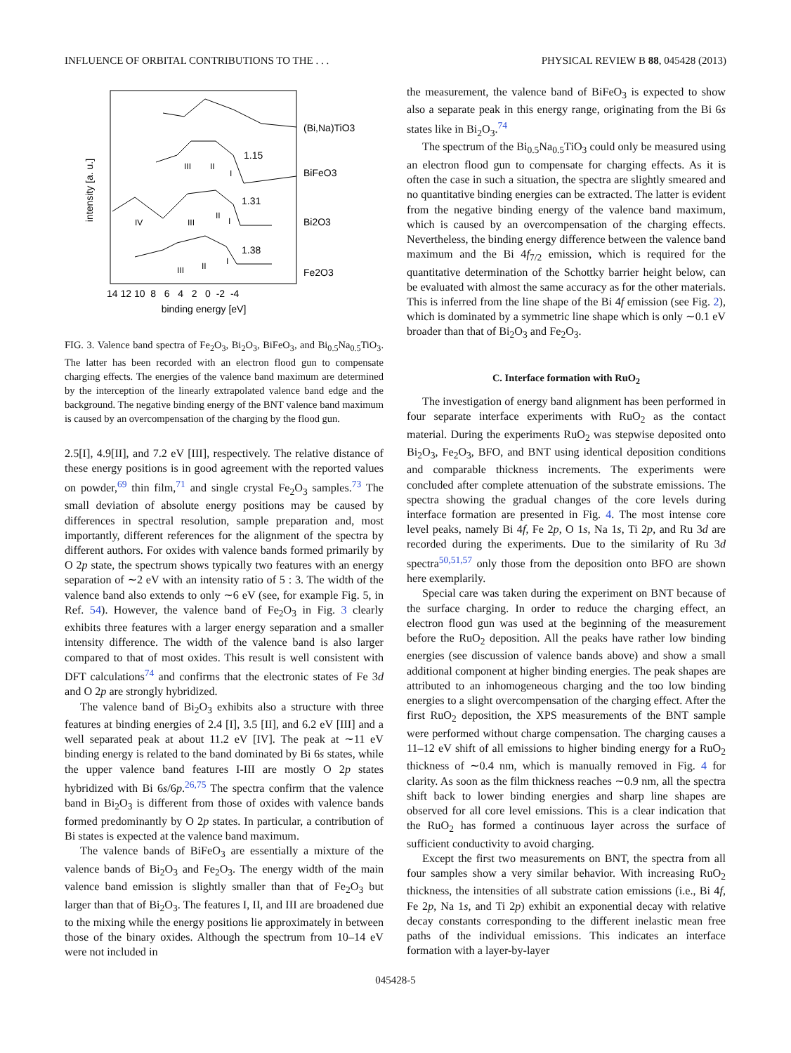INFLUENCE OF ORBITAL CONTRIBUTIONS TO THE . . . PHYSICAL REVIEW B 88, 045428 (2013)
intensity [a. u.]
(Bi,Na)TiO3
BiFeO3
Bi2O3
Fe2O3
1.15
1.31
1.38
III
II
I
IV
III
II
I
III
II
I
14 12 10 8 6 4 2 0 -2 -4
binding energy [eV]
FIG. 3. Valence band spectra of Fe<sub>2</sub>O<sub>3</sub>, Bi<sub>2</sub>O<sub>3</sub>, BiFeO<sub>3</sub>, and Bi<sub>0.5</sub>Na<sub>0.5</sub>TiO<sub>3</sub>. The latter has been recorded with an electron flood gun to compensate charging effects. The energies of the valence band maximum are determined by the interception of the linearly extrapolated valence band edge and the background. The negative binding energy of the BNT valence band maximum is caused by an overcompensation of the charging by the flood gun.
2.5[I], 4.9[II], and 7.2 eV [III], respectively. The relative distance of these energy positions is in good agreement with the reported values on powder,<sup>69</sup> thin film,<sup>71</sup> and single crystal Fe<sub>2</sub>O<sub>3</sub> samples.<sup>73</sup> The small deviation of absolute energy positions may be caused by differences in spectral resolution, sample preparation and, most importantly, different references for the alignment of the spectra by different authors. For oxides with valence bands formed primarily by O 2p state, the spectrum shows typically two features with an energy separation of ∼2 eV with an intensity ratio of 5 : 3. The width of the valence band also extends to only ∼6 eV (see, for example Fig. 5, in Ref. 54). However, the valence band of Fe<sub>2</sub>O<sub>3</sub> in Fig. 3 clearly exhibits three features with a larger energy separation and a smaller intensity difference. The width of the valence band is also larger compared to that of most oxides. This result is well consistent with DFT calculations<sup>74</sup> and confirms that the electronic states of Fe 3d and O 2p are strongly hybridized.
The valence band of Bi<sub>2</sub>O<sub>3</sub> exhibits also a structure with three features at binding energies of 2.4 [I], 3.5 [II], and 6.2 eV [III] and a well separated peak at about 11.2 eV [IV]. The peak at ∼11 eV binding energy is related to the band dominated by Bi 6s states, while the upper valence band features I-III are mostly O 2p states hybridized with Bi 6s/6p.<sup>26,75</sup> The spectra confirm that the valence band in Bi<sub>2</sub>O<sub>3</sub> is different from those of oxides with valence bands formed predominantly by O 2p states. In particular, a contribution of Bi states is expected at the valence band maximum.
The valence bands of BiFeO<sub>3</sub> are essentially a mixture of the valence bands of Bi<sub>2</sub>O<sub>3</sub> and Fe<sub>2</sub>O<sub>3</sub>. The energy width of the main valence band emission is slightly smaller than that of Fe<sub>2</sub>O<sub>3</sub> but larger than that of Bi<sub>2</sub>O<sub>3</sub>. The features I, II, and III are broadened due to the mixing while the energy positions lie approximately in between those of the binary oxides. Although the spectrum from 10–14 eV were not included in
the measurement, the valence band of BiFeO<sub>3</sub> is expected to show also a separate peak in this energy range, originating from the Bi 6s states like in Bi<sub>2</sub>O<sub>3</sub>.<sup>74</sup>
The spectrum of the Bi<sub>0.5</sub>Na<sub>0.5</sub>TiO<sub>3</sub> could only be measured using an electron flood gun to compensate for charging effects. As it is often the case in such a situation, the spectra are slightly smeared and no quantitative binding energies can be extracted. The latter is evident from the negative binding energy of the valence band maximum, which is caused by an overcompensation of the charging effects. Nevertheless, the binding energy difference between the valence band maximum and the Bi 4f<sub>7/2</sub> emission, which is required for the quantitative determination of the Schottky barrier height below, can be evaluated with almost the same accuracy as for the other materials. This is inferred from the line shape of the Bi 4f emission (see Fig. 2), which is dominated by a symmetric line shape which is only ∼0.1 eV broader than that of Bi<sub>2</sub>O<sub>3</sub> and Fe<sub>2</sub>O<sub>3</sub>.
C. Interface formation with RuO<sub>2</sub>
The investigation of energy band alignment has been performed in four separate interface experiments with RuO<sub>2</sub> as the contact material. During the experiments RuO<sub>2</sub> was stepwise deposited onto Bi<sub>2</sub>O<sub>3</sub>, Fe<sub>2</sub>O<sub>3</sub>, BFO, and BNT using identical deposition conditions and comparable thickness increments. The experiments were concluded after complete attenuation of the substrate emissions. The spectra showing the gradual changes of the core levels during interface formation are presented in Fig. 4. The most intense core level peaks, namely Bi 4f, Fe 2p, O 1s, Na 1s, Ti 2p, and Ru 3d are recorded during the experiments. Due to the similarity of Ru 3d spectra<sup>50,51,57</sup> only those from the deposition onto BFO are shown here exemplarily.
Special care was taken during the experiment on BNT because of the surface charging. In order to reduce the charging effect, an electron flood gun was used at the beginning of the measurement before the RuO<sub>2</sub> deposition. All the peaks have rather low binding energies (see discussion of valence bands above) and show a small additional component at higher binding energies. The peak shapes are attributed to an inhomogeneous charging and the too low binding energies to a slight overcompensation of the charging effect. After the first RuO<sub>2</sub> deposition, the XPS measurements of the BNT sample were performed without charge compensation. The charging causes a 11–12 eV shift of all emissions to higher binding energy for a RuO<sub>2</sub> thickness of ∼0.4 nm, which is manually removed in Fig. 4 for clarity. As soon as the film thickness reaches ∼0.9 nm, all the spectra shift back to lower binding energies and sharp line shapes are observed for all core level emissions. This is a clear indication that the RuO<sub>2</sub> has formed a continuous layer across the surface of sufficient conductivity to avoid charging.
Except the first two measurements on BNT, the spectra from all four samples show a very similar behavior. With increasing RuO<sub>2</sub> thickness, the intensities of all substrate cation emissions (i.e., Bi 4f, Fe 2p, Na 1s, and Ti 2p) exhibit an exponential decay with relative decay constants corresponding to the different inelastic mean free paths of the individual emissions. This indicates an interface formation with a layer-by-layer
045428-5